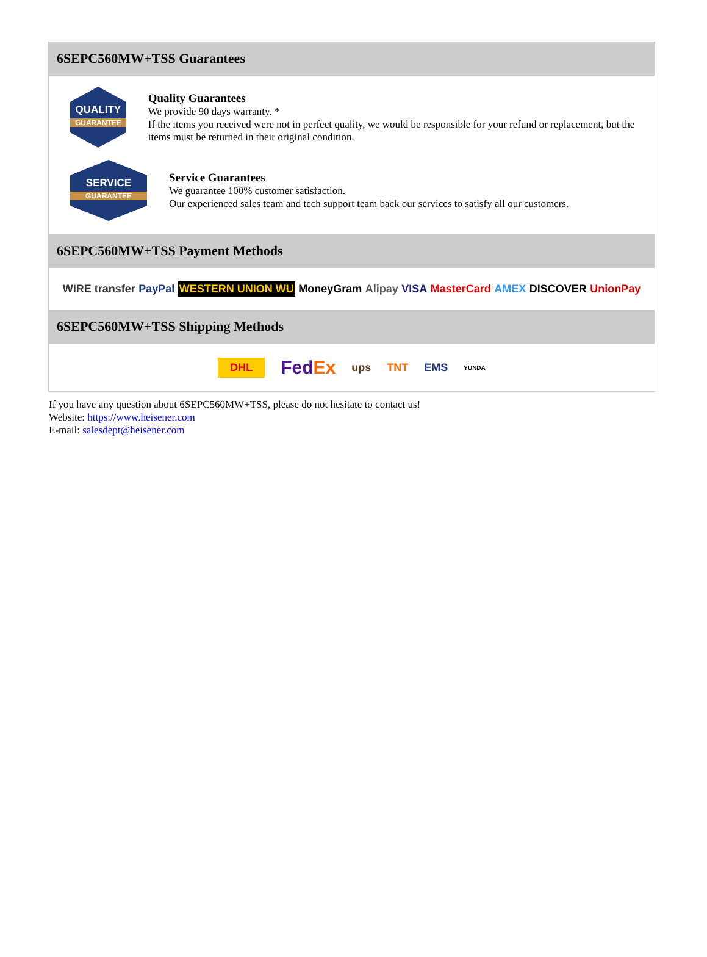6SEPC560MW+TSS Guarantees
QUALITY
GUARANTEE
Quality Guarantees
We provide 90 days warranty. *
If the items you received were not in perfect quality, we would be responsible for your refund or replacement, but the items must be returned in their original condition.
SERVICE
GUARANTEE
Service Guarantees
We guarantee 100% customer satisfaction.
Our experienced sales team and tech support team back our services to satisfy all our customers.
6SEPC560MW+TSS Payment Methods
WIRE transfer PayPal WESTERN UNION WU MoneyGram Alipay VISA MasterCard AMEX DISCOVER UnionPay
6SEPC560MW+TSS Shipping Methods
DHL FedEx ups TNT EMS YUNDA
If you have any question about 6SEPC560MW+TSS, please do not hesitate to contact us!
Website: https://www.heisener.com
E-mail: salesdept@heisener.com